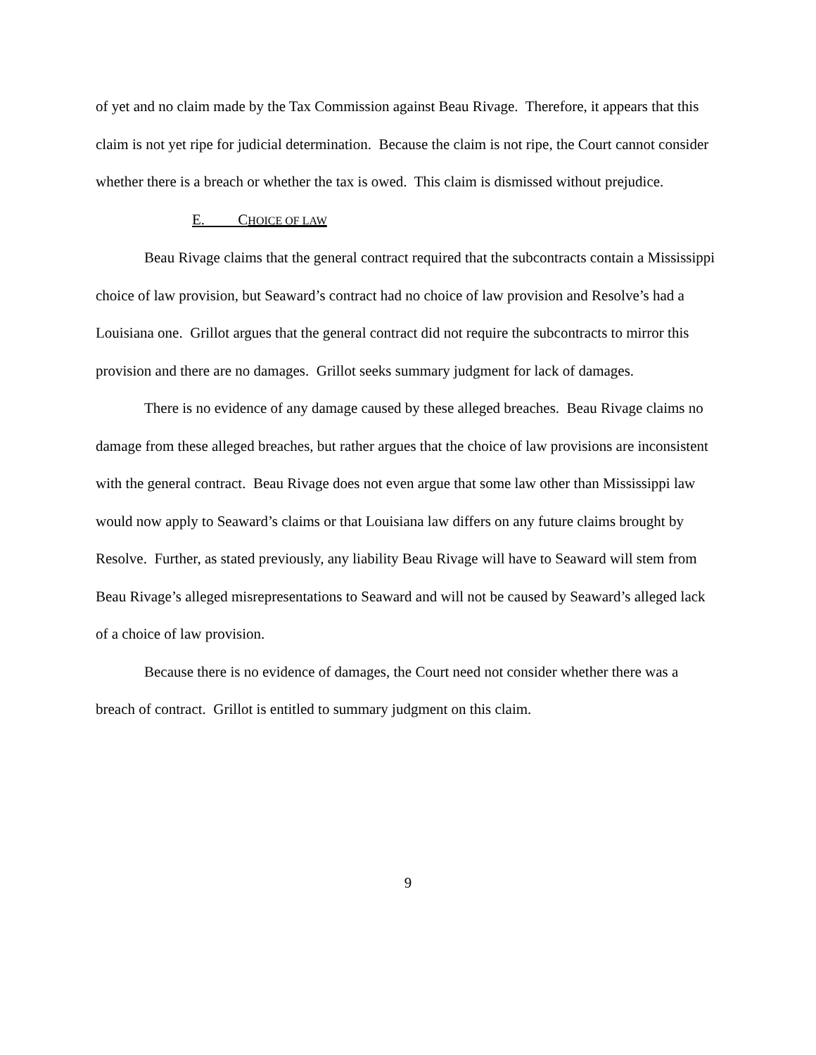of yet and no claim made by the Tax Commission against Beau Rivage. Therefore, it appears that this claim is not yet ripe for judicial determination. Because the claim is not ripe, the Court cannot consider whether there is a breach or whether the tax is owed. This claim is dismissed without prejudice.
E. CHOICE OF LAW
Beau Rivage claims that the general contract required that the subcontracts contain a Mississippi choice of law provision, but Seaward’s contract had no choice of law provision and Resolve’s had a Louisiana one. Grillot argues that the general contract did not require the subcontracts to mirror this provision and there are no damages. Grillot seeks summary judgment for lack of damages.
There is no evidence of any damage caused by these alleged breaches. Beau Rivage claims no damage from these alleged breaches, but rather argues that the choice of law provisions are inconsistent with the general contract. Beau Rivage does not even argue that some law other than Mississippi law would now apply to Seaward’s claims or that Louisiana law differs on any future claims brought by Resolve. Further, as stated previously, any liability Beau Rivage will have to Seaward will stem from Beau Rivage’s alleged misrepresentations to Seaward and will not be caused by Seaward’s alleged lack of a choice of law provision.
Because there is no evidence of damages, the Court need not consider whether there was a breach of contract. Grillot is entitled to summary judgment on this claim.
9